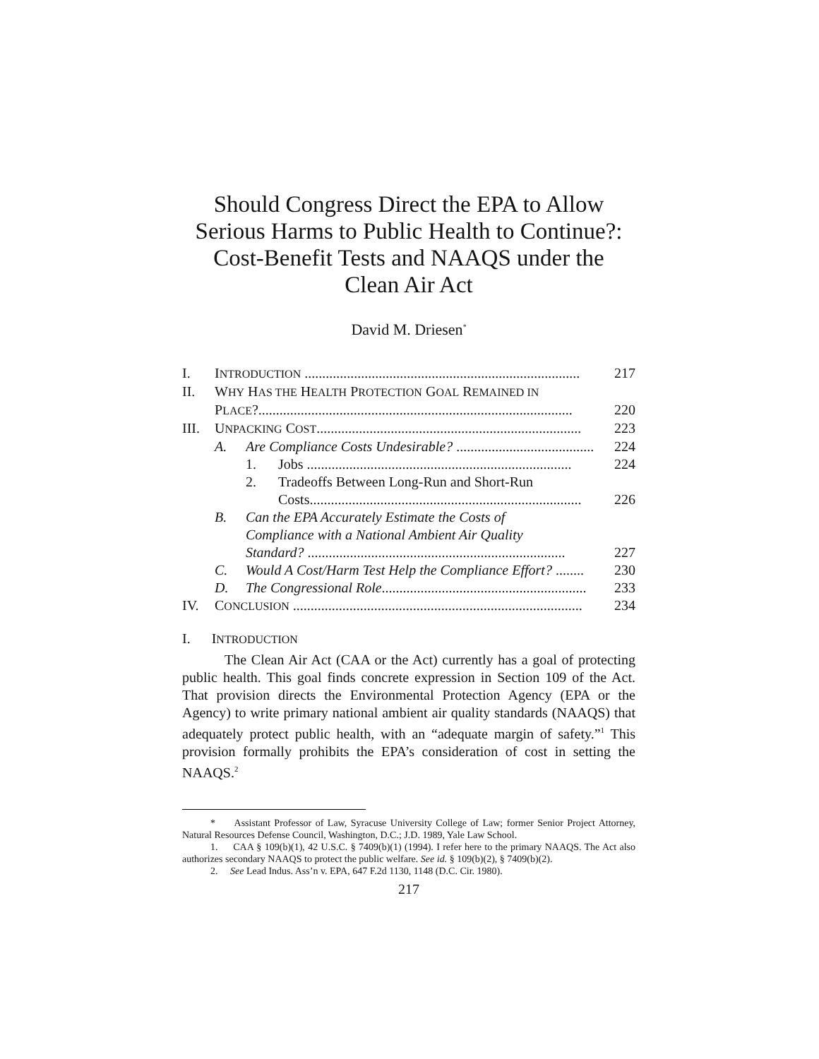Should Congress Direct the EPA to Allow
Serious Harms to Public Health to Continue?:
Cost-Benefit Tests and NAAQS under the
Clean Air Act
David M. Driesen<sup>*</sup>
| I. | I NTRODUCTION .............................................................................. | | | 217 |
| II. | W HY H AS THE H EALTH P ROTECTION G OAL R EMAINED IN | | | |
| | P LACE ?......................................................................................... | | | 220 |
| III. | U NPACKING C OST ........................................................................... | | | 223 |
| | A. | Are Compliance Costs Undesirable? ....................................... | | 224 |
| | | 1. | Jobs ........................................................................... | 224 |
| | | 2. | Tradeoffs Between Long-Run and Short-Run | |
| | | | Costs............................................................................. | 226 |
| | B. | Can the EPA Accurately Estimate the Costs of Compliance with a National Ambient Air Quality | | |
| | | Standard? ......................................................................... | | 227 |
| | C. | Would A Cost/Harm Test Help the Compliance Effort? ........ | | 230 |
| | D. | The Congressional Role .......................................................... | | 233 |
| IV. | C ONCLUSION .................................................................................. | | | 234 |
I. INTRODUCTION
The Clean Air Act (CAA or the Act) currently has a goal of protecting public health. This goal finds concrete expression in Section 109 of the Act. That provision directs the Environmental Protection Agency (EPA or the Agency) to write primary national ambient air quality standards (NAAQS) that adequately protect public health, with an “adequate margin of safety.”<sup>1</sup> This provision formally prohibits the EPA’s consideration of cost in setting the NAAQS.<sup>2</sup>
* Assistant Professor of Law, Syracuse University College of Law; former Senior Project Attorney, Natural Resources Defense Council, Washington, D.C.; J.D. 1989, Yale Law School.
1. CAA § 109(b)(1), 42 U.S.C. § 7409(b)(1) (1994). I refer here to the primary NAAQS. The Act also authorizes secondary NAAQS to protect the public welfare. See id. § 109(b)(2), § 7409(b)(2).
2. See Lead Indus. Ass’n v. EPA, 647 F.2d 1130, 1148 (D.C. Cir. 1980).
217